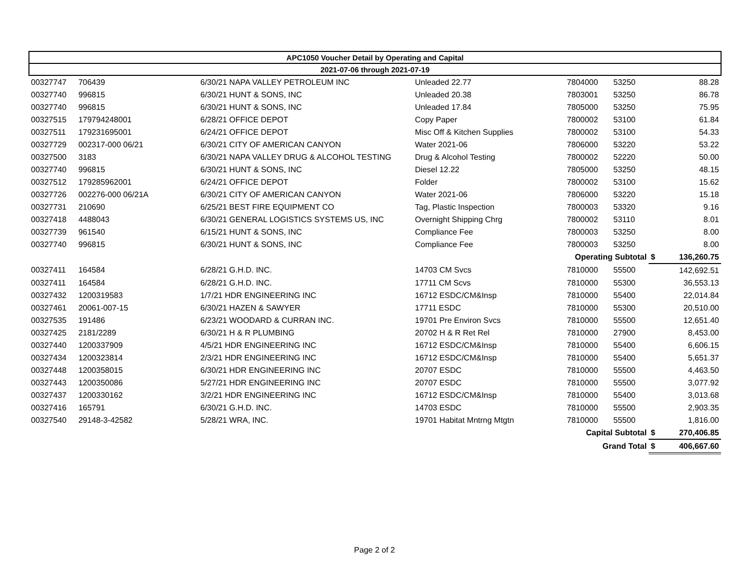| APC1050 Voucher Detail by Operating and Capital | | | | | | | |
| --- | --- | --- | --- | --- | --- | --- | --- |
| 2021-07-06 through 2021-07-19 | | | | | | | |
| 00327747 | 706439 | 6/30/21 NAPA VALLEY PETROLEUM INC | Unleaded 22.77 | 7804000 | 53250 | | 88.28 |
| 00327740 | 996815 | 6/30/21 HUNT & SONS, INC | Unleaded 20.38 | 7803001 | 53250 | | 86.78 |
| 00327740 | 996815 | 6/30/21 HUNT & SONS, INC | Unleaded 17.84 | 7805000 | 53250 | | 75.95 |
| 00327515 | 179794248001 | 6/28/21 OFFICE DEPOT | Copy Paper | 7800002 | 53100 | | 61.84 |
| 00327511 | 179231695001 | 6/24/21 OFFICE DEPOT | Misc Off & Kitchen Supplies | 7800002 | 53100 | | 54.33 |
| 00327729 | 002317-000 06/21 | 6/30/21 CITY OF AMERICAN CANYON | Water 2021-06 | 7806000 | 53220 | | 53.22 |
| 00327500 | 3183 | 6/30/21 NAPA VALLEY DRUG & ALCOHOL TESTING | Drug & Alcohol Testing | 7800002 | 52220 | | 50.00 |
| 00327740 | 996815 | 6/30/21 HUNT & SONS, INC | Diesel 12.22 | 7805000 | 53250 | | 48.15 |
| 00327512 | 179285962001 | 6/24/21 OFFICE DEPOT | Folder | 7800002 | 53100 | | 15.62 |
| 00327726 | 002276-000 06/21A | 6/30/21 CITY OF AMERICAN CANYON | Water 2021-06 | 7806000 | 53220 | | 15.18 |
| 00327731 | 210690 | 6/25/21 BEST FIRE EQUIPMENT CO | Tag, Plastic Inspection | 7800003 | 53320 | | 9.16 |
| 00327418 | 4488043 | 6/30/21 GENERAL LOGISTICS SYSTEMS US, INC | Overnight Shipping Chrg | 7800002 | 53110 | | 8.01 |
| 00327739 | 961540 | 6/15/21 HUNT & SONS, INC | Compliance Fee | 7800003 | 53250 | | 8.00 |
| 00327740 | 996815 | 6/30/21 HUNT & SONS, INC | Compliance Fee | 7800003 | 53250 | | 8.00 |
| | | | | Operating Subtotal | | $ | 136,260.75 |
| 00327411 | 164584 | 6/28/21 G.H.D. INC. | 14703 CM Svcs | 7810000 | 55500 | | 142,692.51 |
| 00327411 | 164584 | 6/28/21 G.H.D. INC. | 17711 CM Scvs | 7810000 | 55300 | | 36,553.13 |
| 00327432 | 1200319583 | 1/7/21 HDR ENGINEERING INC | 16712 ESDC/CM&Insp | 7810000 | 55400 | | 22,014.84 |
| 00327461 | 20061-007-15 | 6/30/21 HAZEN & SAWYER | 17711 ESDC | 7810000 | 55300 | | 20,510.00 |
| 00327535 | 191486 | 6/23/21 WOODARD & CURRAN INC. | 19701 Pre Environ Svcs | 7810000 | 55500 | | 12,651.40 |
| 00327425 | 2181/2289 | 6/30/21 H & R PLUMBING | 20702 H & R Ret Rel | 7810000 | 27900 | | 8,453.00 |
| 00327440 | 1200337909 | 4/5/21 HDR ENGINEERING INC | 16712 ESDC/CM&Insp | 7810000 | 55400 | | 6,606.15 |
| 00327434 | 1200323814 | 2/3/21 HDR ENGINEERING INC | 16712 ESDC/CM&Insp | 7810000 | 55400 | | 5,651.37 |
| 00327448 | 1200358015 | 6/30/21 HDR ENGINEERING INC | 20707 ESDC | 7810000 | 55500 | | 4,463.50 |
| 00327443 | 1200350086 | 5/27/21 HDR ENGINEERING INC | 20707 ESDC | 7810000 | 55500 | | 3,077.92 |
| 00327437 | 1200330162 | 3/2/21 HDR ENGINEERING INC | 16712 ESDC/CM&Insp | 7810000 | 55400 | | 3,013.68 |
| 00327416 | 165791 | 6/30/21 G.H.D. INC. | 14703 ESDC | 7810000 | 55500 | | 2,903.35 |
| 00327540 | 29148-3-42582 | 5/28/21 WRA, INC. | 19701 Habitat Mntrng Mtgtn | 7810000 | 55500 | | 1,816.00 |
| | | | | Capital Subtotal | | $ | 270,406.85 |
| | | | | Grand Total | | $ | 406,667.60 |
Page 2 of 2